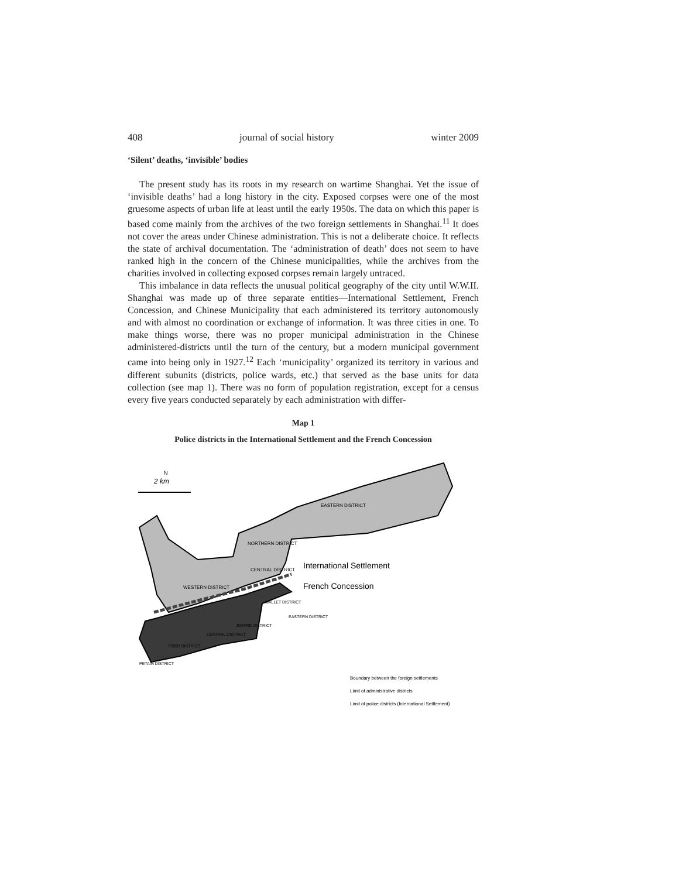408 journal of social history winter 2009
‘Silent’ deaths, ‘invisible’ bodies
The present study has its roots in my research on wartime Shanghai. Yet the issue of ‘invisible deaths’ had a long history in the city. Exposed corpses were one of the most gruesome aspects of urban life at least until the early 1950s. The data on which this paper is based come mainly from the archives of the two foreign settlements in Shanghai.<sup>11</sup> It does not cover the areas under Chinese administration. This is not a deliberate choice. It reflects the state of archival documentation. The ‘administration of death’ does not seem to have ranked high in the concern of the Chinese municipalities, while the archives from the charities involved in collecting exposed corpses remain largely untraced.
This imbalance in data reflects the unusual political geography of the city until W.W.II. Shanghai was made up of three separate entities—International Settlement, French Concession, and Chinese Municipality that each administered its territory autonomously and with almost no coordination or exchange of information. It was three cities in one. To make things worse, there was no proper municipal administration in the Chinese administered-districts until the turn of the century, but a modern municipal government came into being only in 1927.<sup>12</sup> Each ‘municipality’ organized its territory in various and different subunits (districts, police wards, etc.) that served as the base units for data collection (see map 1). There was no form of population registration, except for a census every five years conducted separately by each administration with differ-
Map 1
Police districts in the International Settlement and the French Concession
2 km
N
EASTERN DISTRICT
NORTHERN DISTRICT
CENTRAL DISTRICT
WESTERN DISTRICT
International Settlement
French Concession
MALLET DISTRICT
EASTERN DISTRICT
JOFFRE DISTRICT
CENTRAL DISTRICT
FOCH DISTRICT
PETAIN DISTRICT
Boundary between the foreign settlements
Limit of administrative districts
Limit of police districts (International Settlement)